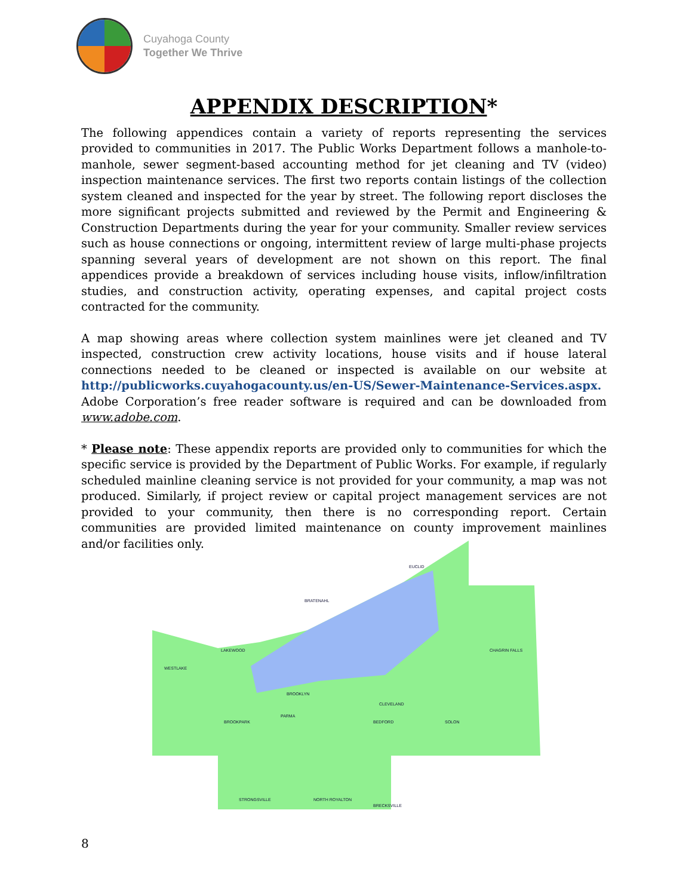Cuyahoga County
Together We Thrive
APPENDIX DESCRIPTION*
The following appendices contain a variety of reports representing the services provided to communities in 2017. The Public Works Department follows a manhole-to-manhole, sewer segment-based accounting method for jet cleaning and TV (video) inspection maintenance services. The first two reports contain listings of the collection system cleaned and inspected for the year by street. The following report discloses the more significant projects submitted and reviewed by the Permit and Engineering & Construction Departments during the year for your community. Smaller review services such as house connections or ongoing, intermittent review of large multi-phase projects spanning several years of development are not shown on this report. The final appendices provide a breakdown of services including house visits, inflow/infiltration studies, and construction activity, operating expenses, and capital project costs contracted for the community.
A map showing areas where collection system mainlines were jet cleaned and TV inspected, construction crew activity locations, house visits and if house lateral connections needed to be cleaned or inspected is available on our website at http://publicworks.cuyahogacounty.us/en-US/Sewer-Maintenance-Services.aspx. Adobe Corporation’s free reader software is required and can be downloaded from www.adobe.com.
* Please note: These appendix reports are provided only to communities for which the specific service is provided by the Department of Public Works. For example, if regularly scheduled mainline cleaning service is not provided for your community, a map was not produced. Similarly, if project review or capital project management services are not provided to your community, then there is no corresponding report. Certain communities are provided limited maintenance on county improvement mainlines and/or facilities only.
EUCLID
BRATENAHL
CLEVELAND
LAKEWOOD
WESTLAKE
SOLON
BEDFORD
PARMA
STRONGSVILLE NORTH ROYALTON
BRECKSVILLE
CHAGRIN FALLS
BROOKLYN
BROOKPARK
8